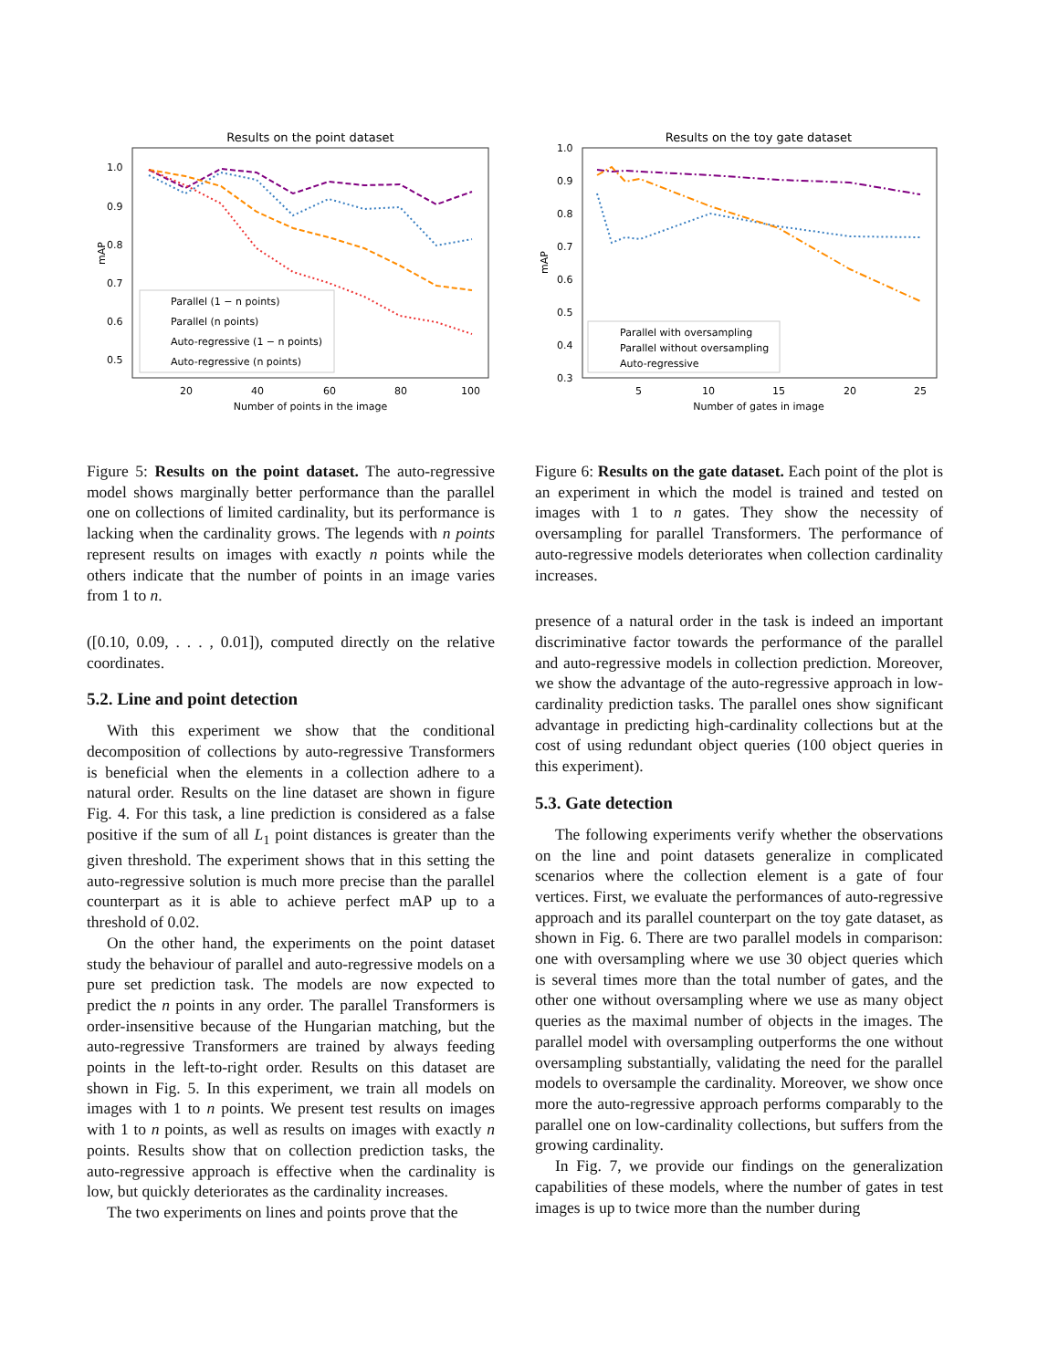Results on the point dataset
mAP
1.0
0.9
0.8
0.7
0.6
0.5
20
40
60
80
100
Number of points in the image
Parallel (1 − n points)
Parallel (n points)
Auto-regressive (1 − n points)
Auto-regressive (n points)
Figure 5: Results on the point dataset. The auto-regressive model shows marginally better performance than the parallel one on collections of limited cardinality, but its performance is lacking when the cardinality grows. The legends with n points represent results on images with exactly n points while the others indicate that the number of points in an image varies from 1 to n.
([0.10, 0.09, . . . , 0.01]), computed directly on the relative coordinates.
5.2. Line and point detection
With this experiment we show that the conditional decomposition of collections by auto-regressive Transformers is beneficial when the elements in a collection adhere to a natural order. Results on the line dataset are shown in figure Fig. 4. For this task, a line prediction is considered as a false positive if the sum of all L<sub>1</sub> point distances is greater than the given threshold. The experiment shows that in this setting the auto-regressive solution is much more precise than the parallel counterpart as it is able to achieve perfect mAP up to a threshold of 0.02.
On the other hand, the experiments on the point dataset study the behaviour of parallel and auto-regressive models on a pure set prediction task. The models are now expected to predict the n points in any order. The parallel Transformers is order-insensitive because of the Hungarian matching, but the auto-regressive Transformers are trained by always feeding points in the left-to-right order. Results on this dataset are shown in Fig. 5. In this experiment, we train all models on images with 1 to n points. We present test results on images with 1 to n points, as well as results on images with exactly n points. Results show that on collection prediction tasks, the auto-regressive approach is effective when the cardinality is low, but quickly deteriorates as the cardinality increases.
The two experiments on lines and points prove that the
Results on the toy gate dataset
mAP
1.0
0.9
0.8
0.7
0.6
0.5
0.4
0.3
5
10
15
20
25
Number of gates in image
Parallel with oversampling
Parallel without oversampling
Auto-regressive
Figure 6: Results on the gate dataset. Each point of the plot is an experiment in which the model is trained and tested on images with 1 to n gates. They show the necessity of oversampling for parallel Transformers. The performance of auto-regressive models deteriorates when collection cardinality increases.
presence of a natural order in the task is indeed an important discriminative factor towards the performance of the parallel and auto-regressive models in collection prediction. Moreover, we show the advantage of the auto-regressive approach in low-cardinality prediction tasks. The parallel ones show significant advantage in predicting high-cardinality collections but at the cost of using redundant object queries (100 object queries in this experiment).
5.3. Gate detection
The following experiments verify whether the observations on the line and point datasets generalize in complicated scenarios where the collection element is a gate of four vertices. First, we evaluate the performances of auto-regressive approach and its parallel counterpart on the toy gate dataset, as shown in Fig. 6. There are two parallel models in comparison: one with oversampling where we use 30 object queries which is several times more than the total number of gates, and the other one without oversampling where we use as many object queries as the maximal number of objects in the images. The parallel model with oversampling outperforms the one without oversampling substantially, validating the need for the parallel models to oversample the cardinality. Moreover, we show once more the auto-regressive approach performs comparably to the parallel one on low-cardinality collections, but suffers from the growing cardinality.
In Fig. 7, we provide our findings on the generalization capabilities of these models, where the number of gates in test images is up to twice more than the number during